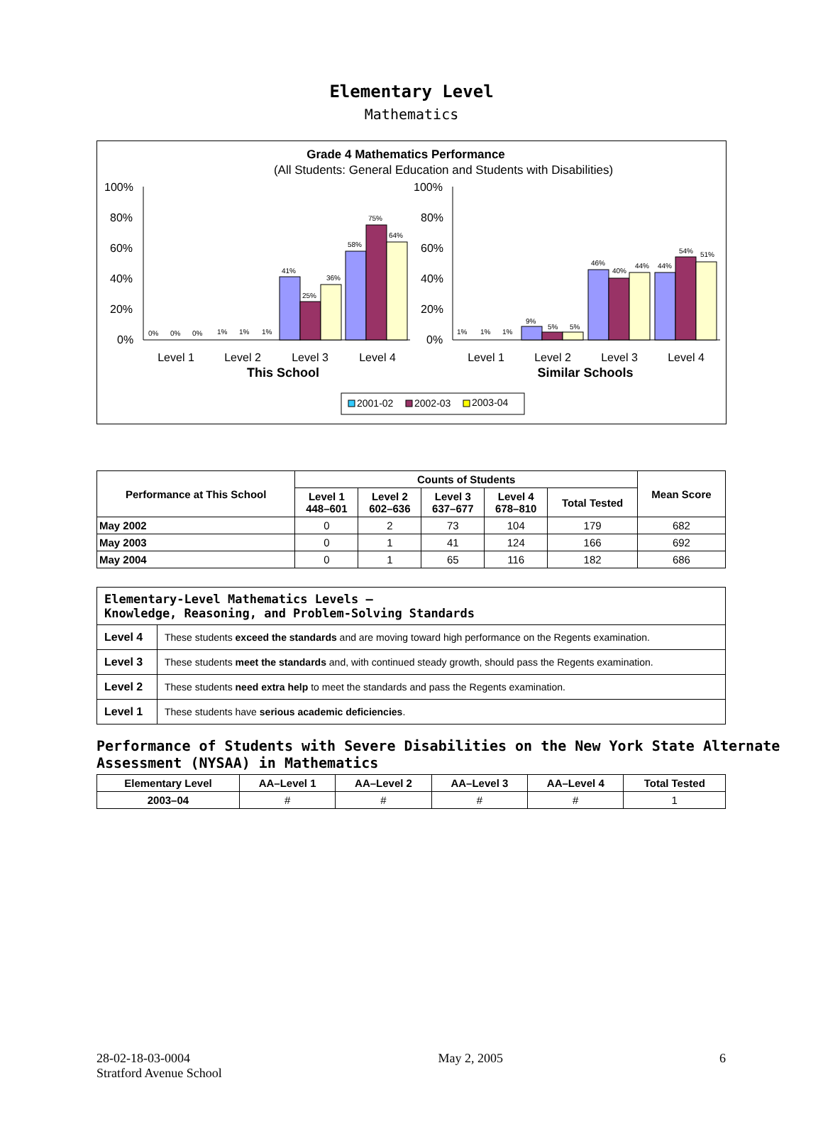Elementary Level
Mathematics
Grade 4 Mathematics Performance
(All Students: General Education and Students with Disabilities)
100%
80%
60%
40%
20%
0%
100%
80%
60%
40%
20%
0%
0%
0%
0%
1%
1%
1%
41%
25%
36%
58%
75%
64%
1%
1%
1%
9%
5%
5%
46%
40%
44%
44%
54%
51%
Level 1
Level 2
Level 3
Level 4
Level 1
Level 2
Level 3
Level 4
This School
Similar Schools
2001-02
2002-03
2003-04
| Performance at This School | Counts of Students | | | | | Mean Score |
| --- | --- | --- | --- | --- | --- | --- |
| | Level 1 448–601 | Level 2 602–636 | Level 3 637–677 | Level 4 678–810 | Total Tested | |
| May 2002 | 0 | 2 | 73 | 104 | 179 | 682 |
| May 2003 | 0 | 1 | 41 | 124 | 166 | 692 |
| May 2004 | 0 | 1 | 65 | 116 | 182 | 686 |
| Elementary-Level Mathematics Levels — Knowledge, Reasoning, and Problem-Solving Standards | |
| --- | --- |
| Level 4 | These students exceed the standards and are moving toward high performance on the Regents examination. |
| Level 3 | These students meet the standards and, with continued steady growth, should pass the Regents examination. |
| Level 2 | These students need extra help to meet the standards and pass the Regents examination. |
| Level 1 | These students have serious academic deficiencies . |
Performance of Students with Severe Disabilities on the New York State Alternate Assessment (NYSAA) in Mathematics
| Elementary Level | AA–Level 1 | AA–Level 2 | AA–Level 3 | AA–Level 4 | Total Tested |
| --- | --- | --- | --- | --- | --- |
| 2003–04 | # | # | # | # | 1 |
28-02-18-03-0004
Stratford Avenue School
May 2, 2005 6